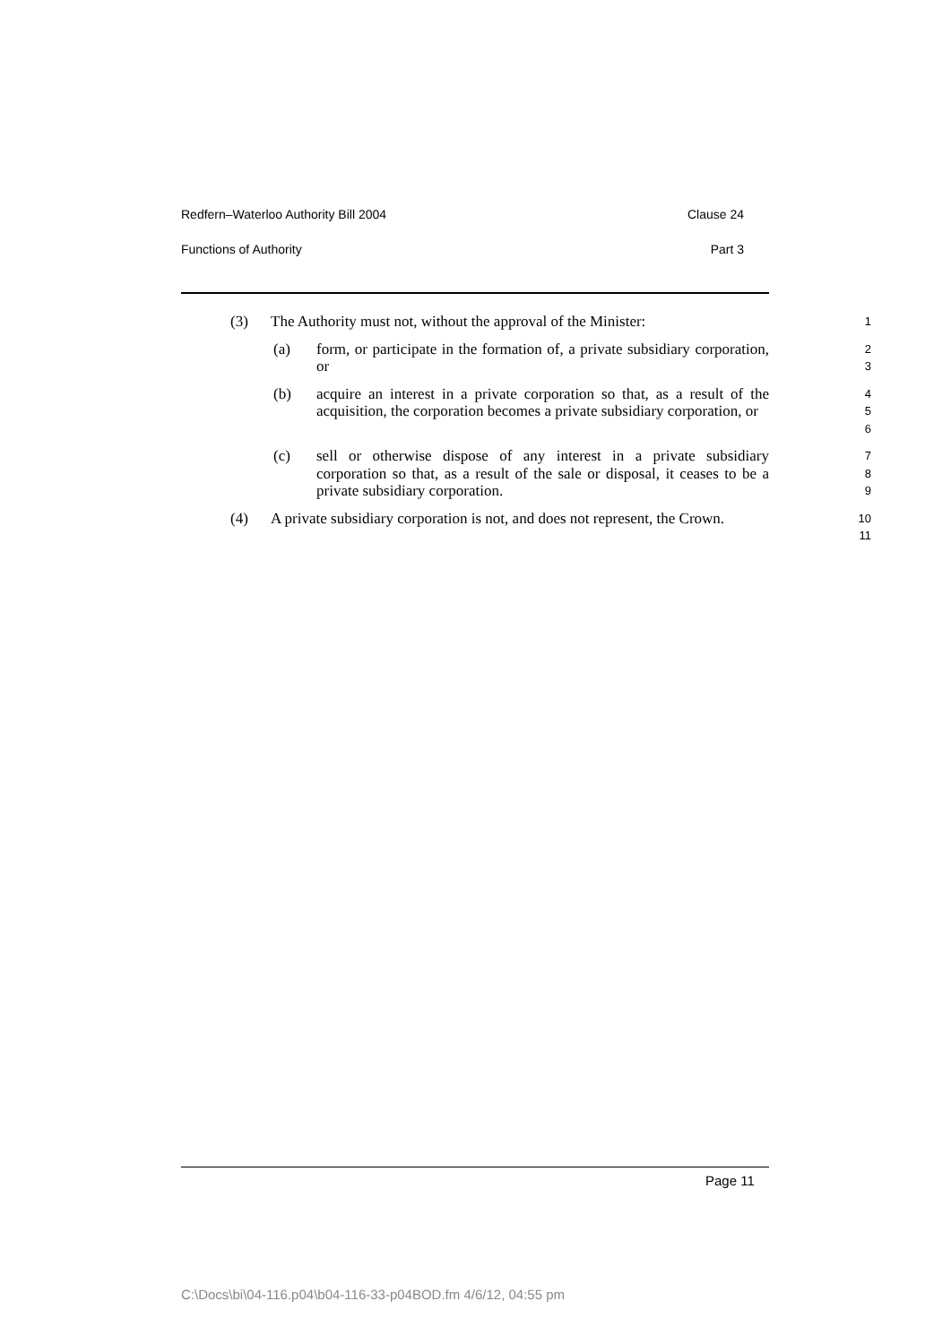Redfern–Waterloo Authority Bill 2004 Clause 24
Functions of Authority Part 3
(3) The Authority must not, without the approval of the Minister:
1
(a) form, or participate in the formation of, a private subsidiary corporation, or
2
3
(b) acquire an interest in a private corporation so that, as a result of the acquisition, the corporation becomes a private subsidiary corporation, or
4
5
6
(c) sell or otherwise dispose of any interest in a private subsidiary corporation so that, as a result of the sale or disposal, it ceases to be a private subsidiary corporation.
7
8
9
(4) A private subsidiary corporation is not, and does not represent, the Crown.
10
11
Page 11
C:\Docs\bi\04-116.p04\b04-116-33-p04BOD.fm 4/6/12, 04:55 pm